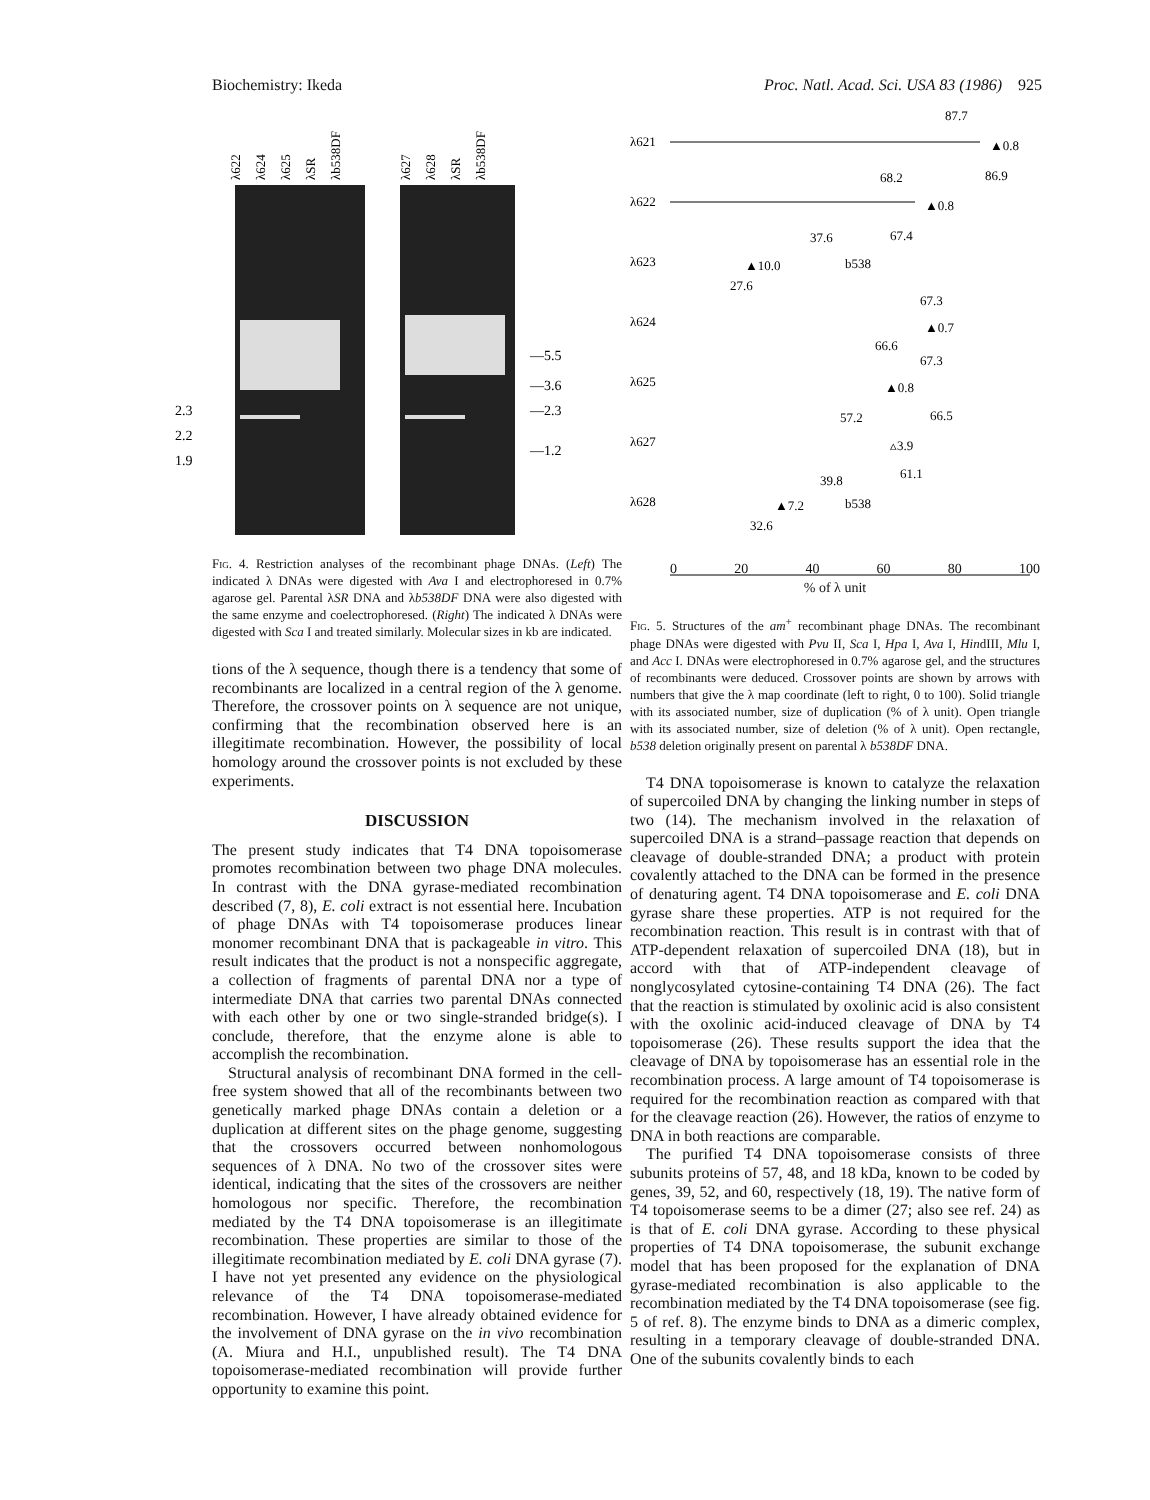Biochemistry: Ikeda Proc. Natl. Acad. Sci. USA 83 (1986) 925
λ622
λ624
λ625
λSR
λb538DF
λ627
λ628
λSR
λb538DF
—5.5
—3.6
—2.3
—1.2
2.3
2.2
1.9
λ621
87.7
▲0.8
86.9
λ622
68.2
▲0.8
67.4
λ623
37.6
▲10.0
b538
27.6
λ624
67.3
▲0.7
66.6
λ625
67.3
▲0.8
66.5
λ627
57.2
▵3.9
61.1
λ628
39.8
▲7.2
b538
32.6
Fig. 4. Restriction analyses of the recombinant phage DNAs. (Left) The indicated λ DNAs were digested with Ava I and electrophoresed in 0.7% agarose gel. Parental λSR DNA and λb538DF DNA were also digested with the same enzyme and coelectrophoresed. (Right) The indicated λ DNAs were digested with Sca I and treated similarly. Molecular sizes in kb are indicated.
tions of the λ sequence, though there is a tendency that some of recombinants are localized in a central region of the λ genome. Therefore, the crossover points on λ sequence are not unique, confirming that the recombination observed here is an illegitimate recombination. However, the possibility of local homology around the crossover points is not excluded by these experiments.
DISCUSSION
The present study indicates that T4 DNA topoisomerase promotes recombination between two phage DNA molecules. In contrast with the DNA gyrase-mediated recombination described (7, 8), E. coli extract is not essential here. Incubation of phage DNAs with T4 topoisomerase produces linear monomer recombinant DNA that is packageable in vitro. This result indicates that the product is not a nonspecific aggregate, a collection of fragments of parental DNA nor a type of intermediate DNA that carries two parental DNAs connected with each other by one or two single-stranded bridge(s). I conclude, therefore, that the enzyme alone is able to accomplish the recombination.
Structural analysis of recombinant DNA formed in the cell-free system showed that all of the recombinants between two genetically marked phage DNAs contain a deletion or a duplication at different sites on the phage genome, suggesting that the crossovers occurred between nonhomologous sequences of λ DNA. No two of the crossover sites were identical, indicating that the sites of the crossovers are neither homologous nor specific. Therefore, the recombination mediated by the T4 DNA topoisomerase is an illegitimate recombination. These properties are similar to those of the illegitimate recombination mediated by E. coli DNA gyrase (7). I have not yet presented any evidence on the physiological relevance of the T4 DNA topoisomerase-mediated recombination. However, I have already obtained evidence for the involvement of DNA gyrase on the in vivo recombination (A. Miura and H.I., unpublished result). The T4 DNA topoisomerase-mediated recombination will provide further opportunity to examine this point.
0 20 40 60 80 100
% of λ unit
Fig. 5. Structures of the am<sup>+</sup> recombinant phage DNAs. The recombinant phage DNAs were digested with Pvu II, Sca I, Hpa I, Ava I, HindIII, Mlu I, and Acc I. DNAs were electrophoresed in 0.7% agarose gel, and the structures of recombinants were deduced. Crossover points are shown by arrows with numbers that give the λ map coordinate (left to right, 0 to 100). Solid triangle with its associated number, size of duplication (% of λ unit). Open triangle with its associated number, size of deletion (% of λ unit). Open rectangle, b538 deletion originally present on parental λ b538DF DNA.
T4 DNA topoisomerase is known to catalyze the relaxation of supercoiled DNA by changing the linking number in steps of two (14). The mechanism involved in the relaxation of supercoiled DNA is a strand–passage reaction that depends on cleavage of double-stranded DNA; a product with protein covalently attached to the DNA can be formed in the presence of denaturing agent. T4 DNA topoisomerase and E. coli DNA gyrase share these properties. ATP is not required for the recombination reaction. This result is in contrast with that of ATP-dependent relaxation of supercoiled DNA (18), but in accord with that of ATP-independent cleavage of nonglycosylated cytosine-containing T4 DNA (26). The fact that the reaction is stimulated by oxolinic acid is also consistent with the oxolinic acid-induced cleavage of DNA by T4 topoisomerase (26). These results support the idea that the cleavage of DNA by topoisomerase has an essential role in the recombination process. A large amount of T4 topoisomerase is required for the recombination reaction as compared with that for the cleavage reaction (26). However, the ratios of enzyme to DNA in both reactions are comparable.
The purified T4 DNA topoisomerase consists of three subunits proteins of 57, 48, and 18 kDa, known to be coded by genes, 39, 52, and 60, respectively (18, 19). The native form of T4 topoisomerase seems to be a dimer (27; also see ref. 24) as is that of E. coli DNA gyrase. According to these physical properties of T4 DNA topoisomerase, the subunit exchange model that has been proposed for the explanation of DNA gyrase-mediated recombination is also applicable to the recombination mediated by the T4 DNA topoisomerase (see fig. 5 of ref. 8). The enzyme binds to DNA as a dimeric complex, resulting in a temporary cleavage of double-stranded DNA. One of the subunits covalently binds to each